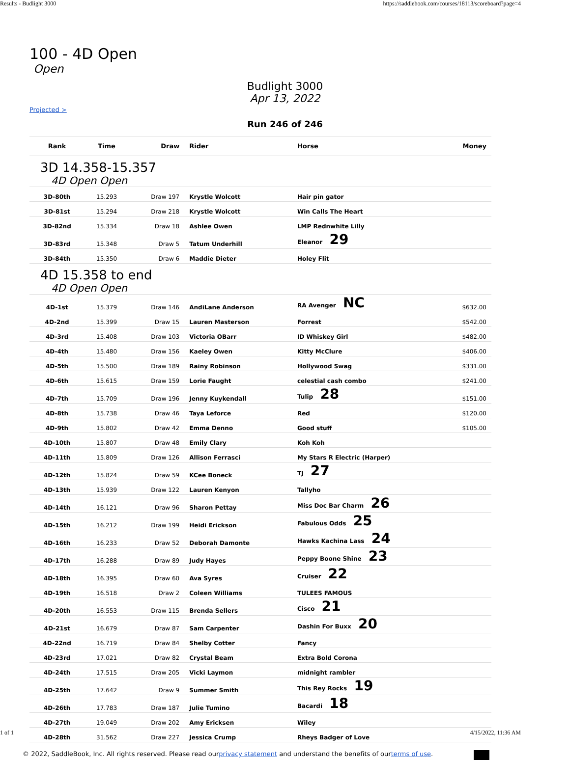Results - Budlight 3000 https://saddlebook.com/courses/18113/scoreboard?page=4
100 - 4D Open
Open
Budlight 3000
Apr 13, 2022
Projected >
Run 246 of 246
| Rank | Time | Draw | Rider | Horse | Money |
| --- | --- | --- | --- | --- | --- |
| 3D 14.358-15.357 4D Open Open | | | | | |
| 3D-80th | 15.293 | Draw 197 | Krystle Wolcott | Hair pin gator | |
| 3D-81st | 15.294 | Draw 218 | Krystle Wolcott | Win Calls The Heart | |
| 3D-82nd | 15.334 | Draw 18 | Ashlee Owen | LMP Rednwhite Lilly | |
| 3D-83rd | 15.348 | Draw 5 | Tatum Underhill | Eleanor 29 | |
| 3D-84th | 15.350 | Draw 6 | Maddie Dieter | Holey Flit | |
| 4D 15.358 to end 4D Open Open | | | | | |
| 4D-1st | 15.379 | Draw 146 | AndiLane Anderson | RA Avenger NC | $632.00 |
| 4D-2nd | 15.399 | Draw 15 | Lauren Masterson | Forrest | $542.00 |
| 4D-3rd | 15.408 | Draw 103 | Victoria OBarr | ID Whiskey Girl | $482.00 |
| 4D-4th | 15.480 | Draw 156 | Kaeley Owen | Kitty McClure | $406.00 |
| 4D-5th | 15.500 | Draw 189 | Rainy Robinson | Hollywood Swag | $331.00 |
| 4D-6th | 15.615 | Draw 159 | Lorie Faught | celestial cash combo | $241.00 |
| 4D-7th | 15.709 | Draw 196 | Jenny Kuykendall | Tulip 28 | $151.00 |
| 4D-8th | 15.738 | Draw 46 | Taya Leforce | Red | $120.00 |
| 4D-9th | 15.802 | Draw 42 | Emma Denno | Good stuff | $105.00 |
| 4D-10th | 15.807 | Draw 48 | Emily Clary | Koh Koh | |
| 4D-11th | 15.809 | Draw 126 | Allison Ferrasci | My Stars R Electric (Harper) | |
| 4D-12th | 15.824 | Draw 59 | KCee Boneck | TJ 27 | |
| 4D-13th | 15.939 | Draw 122 | Lauren Kenyon | Tallyho | |
| 4D-14th | 16.121 | Draw 96 | Sharon Pettay | Miss Doc Bar Charm 26 | |
| 4D-15th | 16.212 | Draw 199 | Heidi Erickson | Fabulous Odds 25 | |
| 4D-16th | 16.233 | Draw 52 | Deborah Damonte | Hawks Kachina Lass 24 | |
| 4D-17th | 16.288 | Draw 89 | Judy Hayes | Peppy Boone Shine 23 | |
| 4D-18th | 16.395 | Draw 60 | Ava Syres | Cruiser 22 | |
| 4D-19th | 16.518 | Draw 2 | Coleen Williams | TULEES FAMOUS | |
| 4D-20th | 16.553 | Draw 115 | Brenda Sellers | Cisco 21 | |
| 4D-21st | 16.679 | Draw 87 | Sam Carpenter | Dashin For Buxx 20 | |
| 4D-22nd | 16.719 | Draw 84 | Shelby Cotter | Fancy | |
| 4D-23rd | 17.021 | Draw 82 | Crystal Beam | Extra Bold Corona | |
| 4D-24th | 17.515 | Draw 205 | Vicki Laymon | midnight rambler | |
| 4D-25th | 17.642 | Draw 9 | Summer Smith | This Rey Rocks 19 | |
| 4D-26th | 17.783 | Draw 187 | Julie Tumino | Bacardi 18 | |
| 4D-27th | 19.049 | Draw 202 | Amy Ericksen | Wiley | |
| 4D-28th | 31.562 | Draw 227 | Jessica Crump | Rheys Badger of Love | |
© 2022, SaddleBook, Inc. All rights reserved. Please read ourprivacy statement and understand the benefits of ourterms of use.
1 of 1 4/15/2022, 11:36 AM